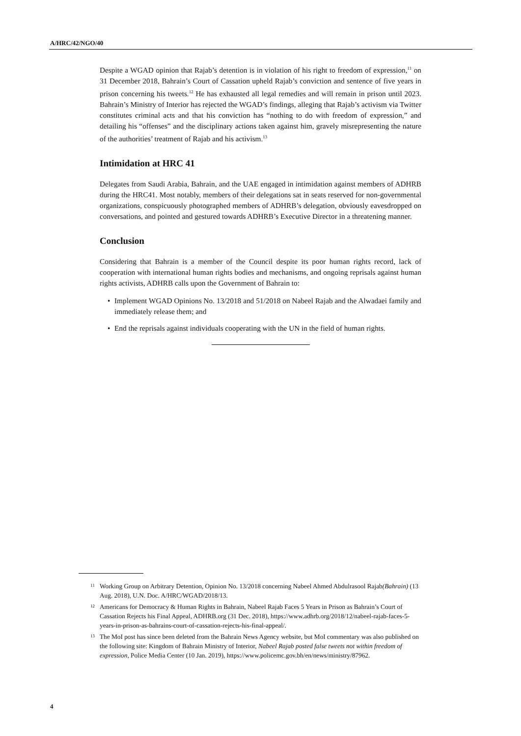A/HRC/42/NGO/40
Despite a WGAD opinion that Rajab’s detention is in violation of his right to freedom of expression,<sup>11</sup> on 31 December 2018, Bahrain’s Court of Cassation upheld Rajab’s conviction and sentence of five years in prison concerning his tweets.<sup>12</sup> He has exhausted all legal remedies and will remain in prison until 2023. Bahrain’s Ministry of Interior has rejected the WGAD’s findings, alleging that Rajab’s activism via Twitter constitutes criminal acts and that his conviction has “nothing to do with freedom of expression,” and detailing his “offenses” and the disciplinary actions taken against him, gravely misrepresenting the nature of the authorities’ treatment of Rajab and his activism.<sup>13</sup>
Intimidation at HRC 41
Delegates from Saudi Arabia, Bahrain, and the UAE engaged in intimidation against members of ADHRB during the HRC41. Most notably, members of their delegations sat in seats reserved for non-governmental organizations, conspicuously photographed members of ADHRB’s delegation, obviously eavesdropped on conversations, and pointed and gestured towards ADHRB’s Executive Director in a threatening manner.
Conclusion
Considering that Bahrain is a member of the Council despite its poor human rights record, lack of cooperation with international human rights bodies and mechanisms, and ongoing reprisals against human rights activists, ADHRB calls upon the Government of Bahrain to:
• Implement WGAD Opinions No. 13/2018 and 51/2018 on Nabeel Rajab and the Alwadaei family and immediately release them; and
• End the reprisals against individuals cooperating with the UN in the field of human rights.
<sup>11</sup>
Working Group on Arbitrary Detention, Opinion No. 13/2018 concerning Nabeel Ahmed Abdulrasool Rajab(Bahrain) (13 Aug. 2018), U.N. Doc. A/HRC/WGAD/2018/13.
<sup>12</sup>
Americans for Democracy & Human Rights in Bahrain, Nabeel Rajab Faces 5 Years in Prison as Bahrain’s Court of Cassation Rejects his Final Appeal, ADHRB.org (31 Dec. 2018), https://www.adhrb.org/2018/12/nabeel-rajab-faces-5-years-in-prison-as-bahrains-court-of-cassation-rejects-his-final-appeal/.
<sup>13</sup>
The MoI post has since been deleted from the Bahrain News Agency website, but MoI commentary was also published on the following site: Kingdom of Bahrain Ministry of Interior, Nabeel Rajab posted false tweets not within freedom of expression, Police Media Center (10 Jan. 2019), https://www.policemc.gov.bh/en/news/ministry/87962.
4